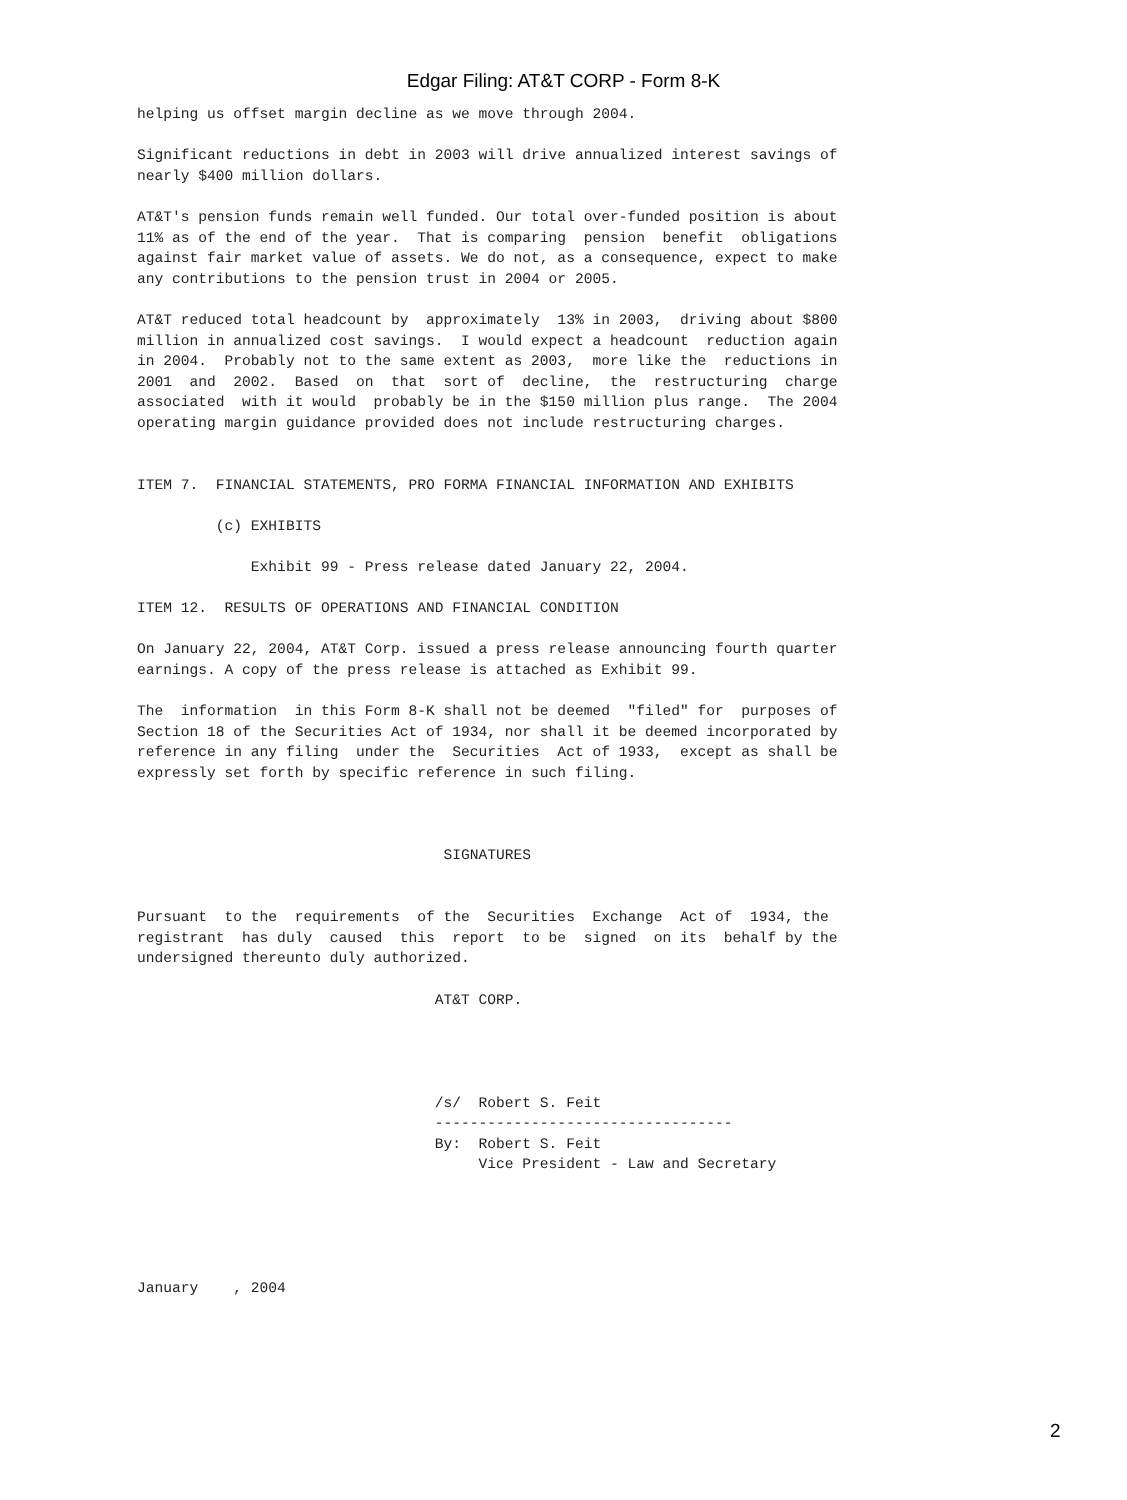Edgar Filing: AT&T CORP - Form 8-K
helping us offset margin decline as we move through 2004.

Significant reductions in debt in 2003 will drive annualized interest savings of
nearly $400 million dollars.

AT&T's pension funds remain well funded. Our total over-funded position is about
11% as of the end of the year.  That is comparing  pension  benefit  obligations
against fair market value of assets. We do not, as a consequence, expect to make
any contributions to the pension trust in 2004 or 2005.

AT&T reduced total headcount by  approximately  13% in 2003,  driving about $800
million in annualized cost savings.  I would expect a headcount  reduction again
in 2004.  Probably not to the same extent as 2003,  more like the  reductions in
2001  and  2002.  Based  on  that  sort of  decline,  the  restructuring  charge
associated  with it would  probably be in the $150 million plus range.  The 2004
operating margin guidance provided does not include restructuring charges.


ITEM 7.  FINANCIAL STATEMENTS, PRO FORMA FINANCIAL INFORMATION AND EXHIBITS

         (c) EXHIBITS

             Exhibit 99 - Press release dated January 22, 2004.

ITEM 12.  RESULTS OF OPERATIONS AND FINANCIAL CONDITION

On January 22, 2004, AT&T Corp. issued a press release announcing fourth quarter
earnings. A copy of the press release is attached as Exhibit 99.

The  information  in this Form 8-K shall not be deemed  "filed" for  purposes of
Section 18 of the Securities Act of 1934, nor shall it be deemed incorporated by
reference in any filing  under the  Securities  Act of 1933,  except as shall be
expressly set forth by specific reference in such filing.



                                   SIGNATURES


Pursuant  to the  requirements  of the  Securities  Exchange  Act of  1934, the
registrant  has duly  caused  this  report  to be  signed  on its  behalf by the
undersigned thereunto duly authorized.

                                  AT&T CORP.




                                  /s/  Robert S. Feit
                                  ----------------------------------
                                  By:  Robert S. Feit
                                       Vice President - Law and Secretary





January    , 2004
2